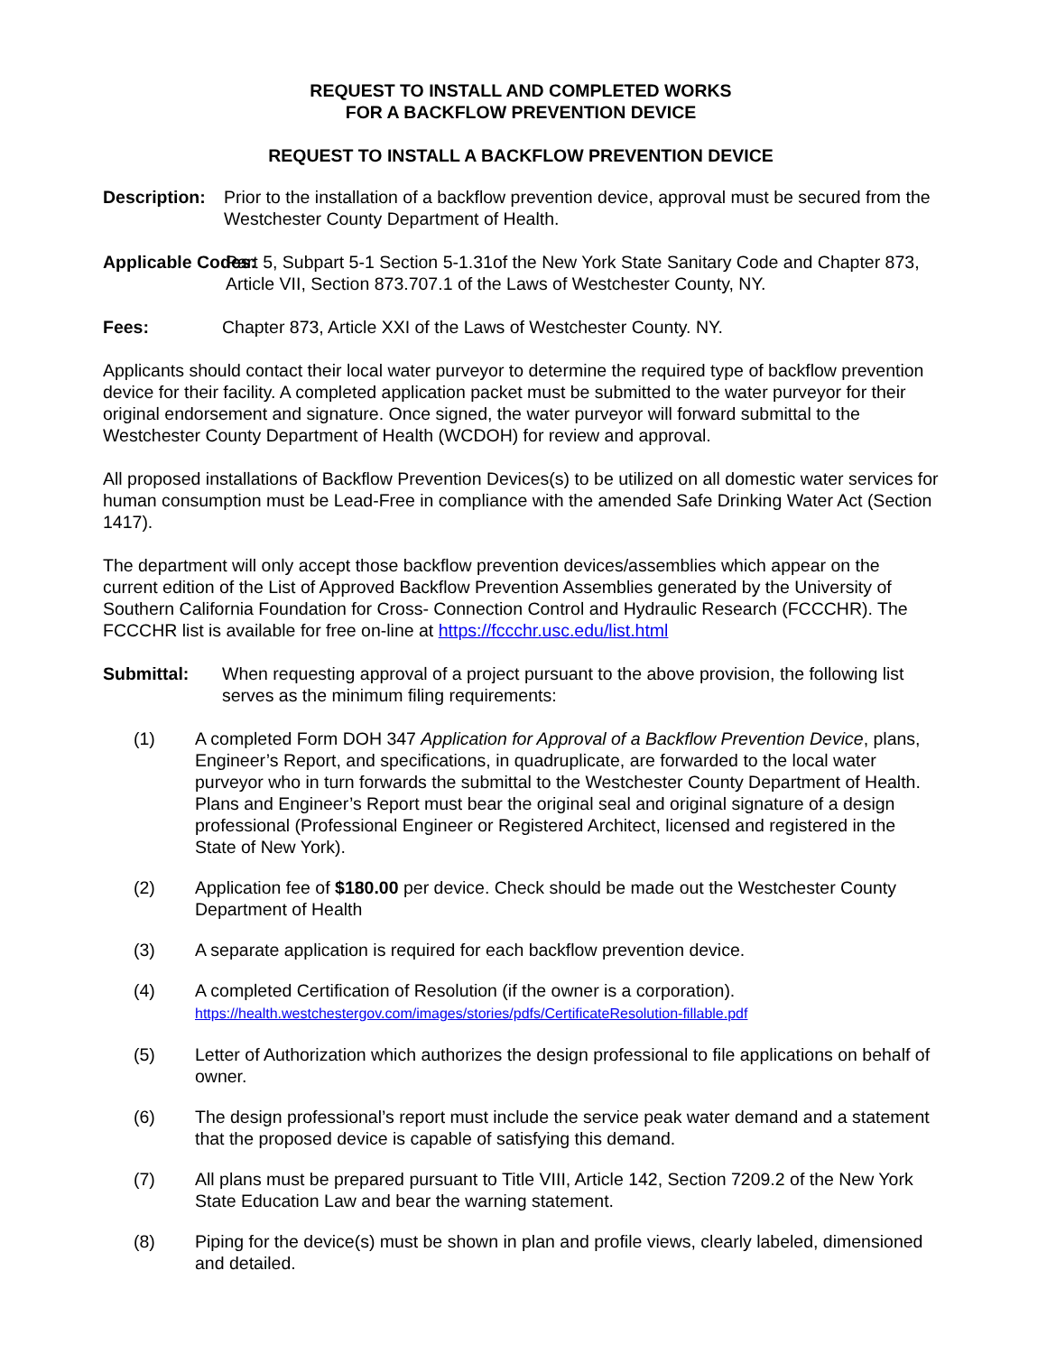REQUEST TO INSTALL AND COMPLETED WORKS
FOR A BACKFLOW PREVENTION DEVICE
REQUEST TO INSTALL A BACKFLOW PREVENTION DEVICE
Description: Prior to the installation of a backflow prevention device, approval must be secured from the Westchester County Department of Health.
Applicable Codes:
Part 5, Subpart 5-1 Section 5-1.31of the New York State Sanitary Code and Chapter 873, Article VII, Section 873.707.1 of the Laws of Westchester County, NY.
Fees: Chapter 873, Article XXI of the Laws of Westchester County. NY.
Applicants should contact their local water purveyor to determine the required type of backflow prevention device for their facility. A completed application packet must be submitted to the water purveyor for their original endorsement and signature. Once signed, the water purveyor will forward submittal to the Westchester County Department of Health (WCDOH) for review and approval.
All proposed installations of Backflow Prevention Devices(s) to be utilized on all domestic water services for human consumption must be Lead-Free in compliance with the amended Safe Drinking Water Act (Section 1417).
The department will only accept those backflow prevention devices/assemblies which appear on the current edition of the List of Approved Backflow Prevention Assemblies generated by the University of Southern California Foundation for Cross- Connection Control and Hydraulic Research (FCCCHR). The FCCCHR list is available for free on-line at https://fccchr.usc.edu/list.html
Submittal: When requesting approval of a project pursuant to the above provision, the following list serves as the minimum filing requirements:
(1) A completed Form DOH 347 Application for Approval of a Backflow Prevention Device, plans, Engineer’s Report, and specifications, in quadruplicate, are forwarded to the local water purveyor who in turn forwards the submittal to the Westchester County Department of Health. Plans and Engineer’s Report must bear the original seal and original signature of a design professional (Professional Engineer or Registered Architect, licensed and registered in the State of New York).
(2) Application fee of $180.00 per device. Check should be made out the Westchester County Department of Health
(3) A separate application is required for each backflow prevention device.
(4) A completed Certification of Resolution (if the owner is a corporation).
https://health.westchestergov.com/images/stories/pdfs/CertificateResolution-fillable.pdf
(5) Letter of Authorization which authorizes the design professional to file applications on behalf of owner.
(6) The design professional’s report must include the service peak water demand and a statement that the proposed device is capable of satisfying this demand.
(7) All plans must be prepared pursuant to Title VIII, Article 142, Section 7209.2 of the New York State Education Law and bear the warning statement.
(8) Piping for the device(s) must be shown in plan and profile views, clearly labeled, dimensioned and detailed.